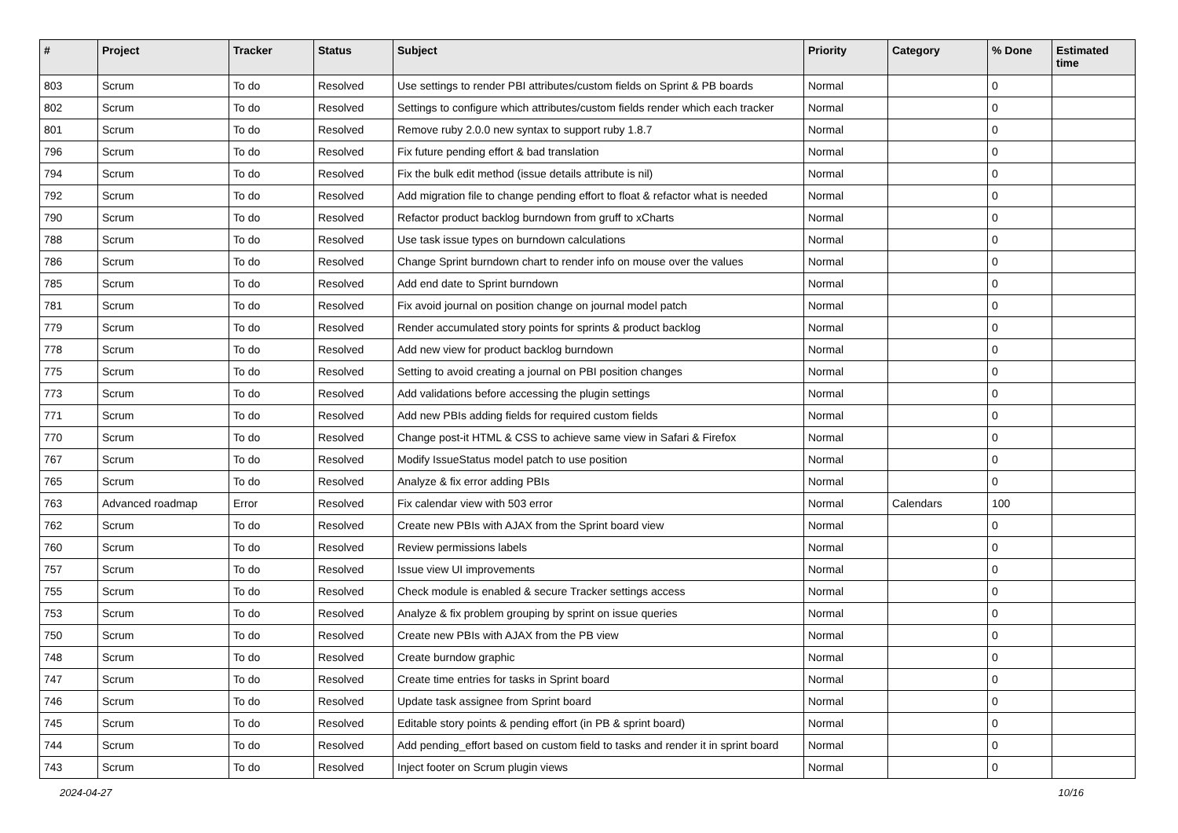| # | Project | Tracker | Status | Subject | Priority | Category | % Done | Estimated time |
| --- | --- | --- | --- | --- | --- | --- | --- | --- |
| 803 | Scrum | To do | Resolved | Use settings to render PBI attributes/custom fields on Sprint & PB boards | Normal | | 0 | |
| 802 | Scrum | To do | Resolved | Settings to configure which attributes/custom fields render which each tracker | Normal | | 0 | |
| 801 | Scrum | To do | Resolved | Remove ruby 2.0.0 new syntax to support ruby 1.8.7 | Normal | | 0 | |
| 796 | Scrum | To do | Resolved | Fix future pending effort & bad translation | Normal | | 0 | |
| 794 | Scrum | To do | Resolved | Fix the bulk edit method (issue details attribute is nil) | Normal | | 0 | |
| 792 | Scrum | To do | Resolved | Add migration file to change pending effort to float & refactor what is needed | Normal | | 0 | |
| 790 | Scrum | To do | Resolved | Refactor product backlog burndown from gruff to xCharts | Normal | | 0 | |
| 788 | Scrum | To do | Resolved | Use task issue types on burndown calculations | Normal | | 0 | |
| 786 | Scrum | To do | Resolved | Change Sprint burndown chart to render info on mouse over the values | Normal | | 0 | |
| 785 | Scrum | To do | Resolved | Add end date to Sprint burndown | Normal | | 0 | |
| 781 | Scrum | To do | Resolved | Fix avoid journal on position change on journal model patch | Normal | | 0 | |
| 779 | Scrum | To do | Resolved | Render accumulated story points for sprints & product backlog | Normal | | 0 | |
| 778 | Scrum | To do | Resolved | Add new view for product backlog burndown | Normal | | 0 | |
| 775 | Scrum | To do | Resolved | Setting to avoid creating a journal on PBI position changes | Normal | | 0 | |
| 773 | Scrum | To do | Resolved | Add validations before accessing the plugin settings | Normal | | 0 | |
| 771 | Scrum | To do | Resolved | Add new PBIs adding fields for required custom fields | Normal | | 0 | |
| 770 | Scrum | To do | Resolved | Change post-it HTML & CSS to achieve same view in Safari & Firefox | Normal | | 0 | |
| 767 | Scrum | To do | Resolved | Modify IssueStatus model patch to use position | Normal | | 0 | |
| 765 | Scrum | To do | Resolved | Analyze & fix error adding PBIs | Normal | | 0 | |
| 763 | Advanced roadmap | Error | Resolved | Fix calendar view with 503 error | Normal | Calendars | 100 | |
| 762 | Scrum | To do | Resolved | Create new PBIs with AJAX from the Sprint board view | Normal | | 0 | |
| 760 | Scrum | To do | Resolved | Review permissions labels | Normal | | 0 | |
| 757 | Scrum | To do | Resolved | Issue view UI improvements | Normal | | 0 | |
| 755 | Scrum | To do | Resolved | Check module is enabled & secure Tracker settings access | Normal | | 0 | |
| 753 | Scrum | To do | Resolved | Analyze & fix problem grouping by sprint on issue queries | Normal | | 0 | |
| 750 | Scrum | To do | Resolved | Create new PBIs with AJAX from the PB view | Normal | | 0 | |
| 748 | Scrum | To do | Resolved | Create burndow graphic | Normal | | 0 | |
| 747 | Scrum | To do | Resolved | Create time entries for tasks in Sprint board | Normal | | 0 | |
| 746 | Scrum | To do | Resolved | Update task assignee from Sprint board | Normal | | 0 | |
| 745 | Scrum | To do | Resolved | Editable story points & pending effort (in PB & sprint board) | Normal | | 0 | |
| 744 | Scrum | To do | Resolved | Add pending_effort based on custom field to tasks and render it in sprint board | Normal | | 0 | |
| 743 | Scrum | To do | Resolved | Inject footer on Scrum plugin views | Normal | | 0 | |
2024-04-27 10/16